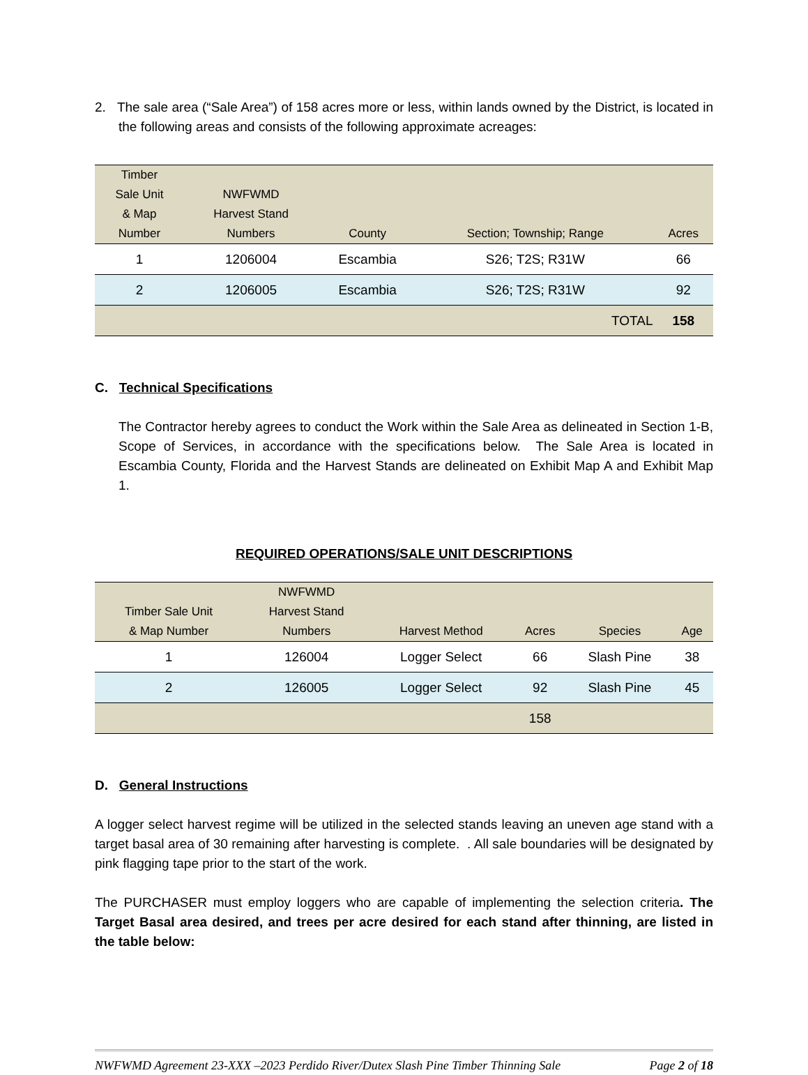2. The sale area (“Sale Area”) of 158 acres more or less, within lands owned by the District, is located in the following areas and consists of the following approximate acreages:
| Timber Sale Unit & Map Number | NWFWMD Harvest Stand Numbers | County | Section; Township; Range | Acres |
| --- | --- | --- | --- | --- |
| 1 | 1206004 | Escambia | S26; T2S; R31W | 66 |
| 2 | 1206005 | Escambia | S26; T2S; R31W | 92 |
| | | | TOTAL | 158 |
C. Technical Specifications
The Contractor hereby agrees to conduct the Work within the Sale Area as delineated in Section 1-B, Scope of Services, in accordance with the specifications below. The Sale Area is located in Escambia County, Florida and the Harvest Stands are delineated on Exhibit Map A and Exhibit Map 1.
REQUIRED OPERATIONS/SALE UNIT DESCRIPTIONS
| Timber Sale Unit & Map Number | NWFWMD Harvest Stand Numbers | Harvest Method | Acres | Species | Age |
| --- | --- | --- | --- | --- | --- |
| 1 | 126004 | Logger Select | 66 | Slash Pine | 38 |
| 2 | 126005 | Logger Select | 92 | Slash Pine | 45 |
| | | | 158 | | |
D. General Instructions
A logger select harvest regime will be utilized in the selected stands leaving an uneven age stand with a target basal area of 30 remaining after harvesting is complete. . All sale boundaries will be designated by pink flagging tape prior to the start of the work.
The PURCHASER must employ loggers who are capable of implementing the selection criteria. The Target Basal area desired, and trees per acre desired for each stand after thinning, are listed in the table below:
NWFWMD Agreement 23-XXX –2023 Perdido River/Dutex Slash Pine Timber Thinning Sale Page 2 of 18